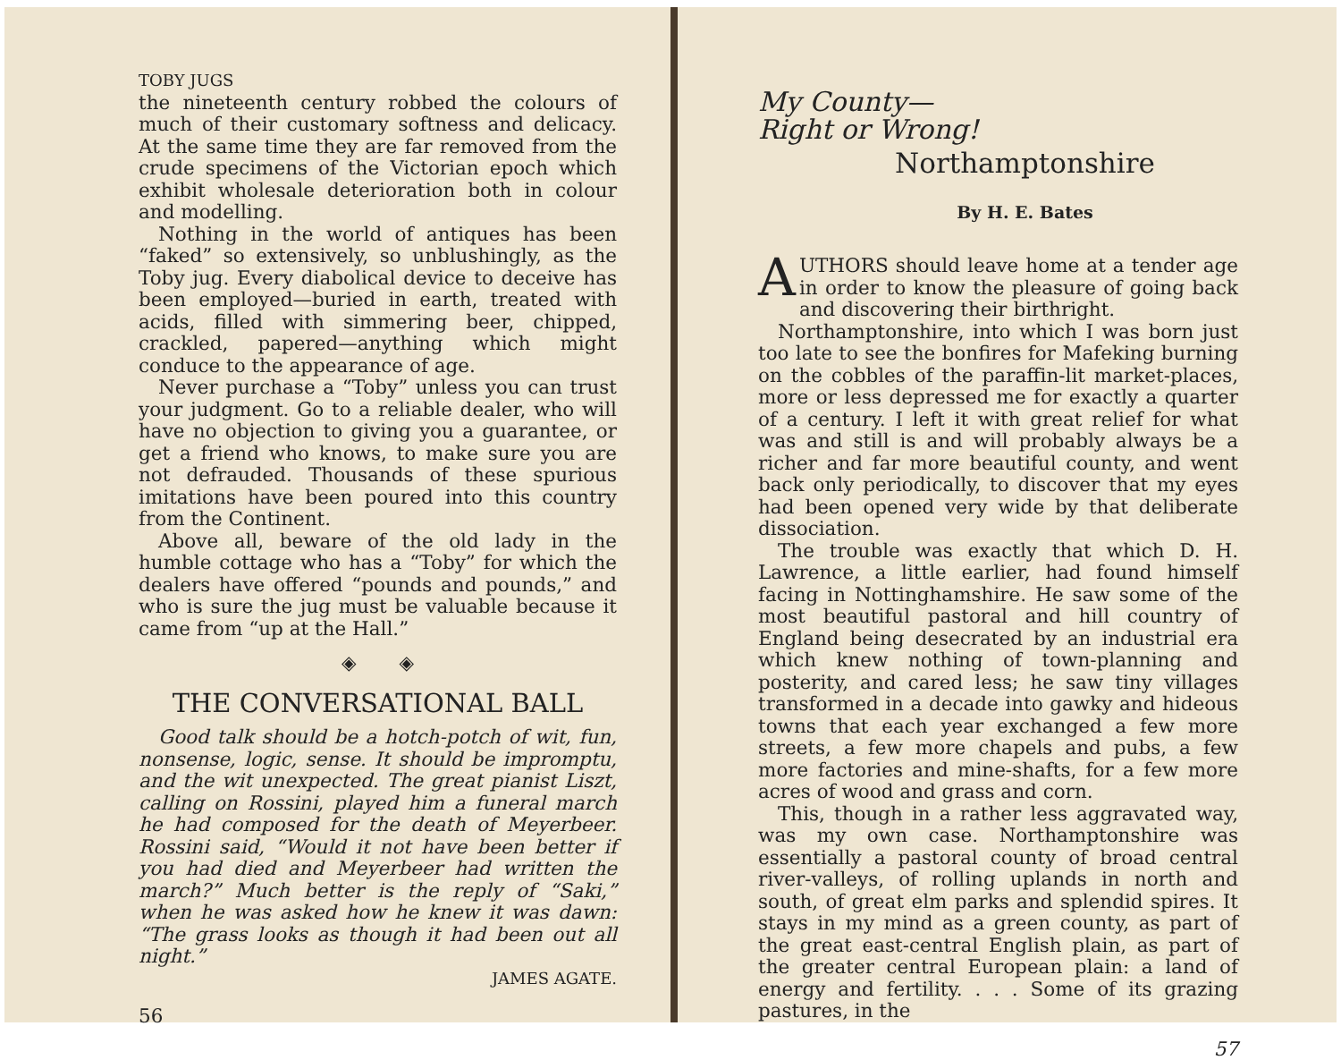TOBY JUGS
the nineteenth century robbed the colours of much of their customary softness and delicacy. At the same time they are far removed from the crude specimens of the Victorian epoch which exhibit wholesale deterioration both in colour and modelling.
Nothing in the world of antiques has been “faked” so extensively, so unblushingly, as the Toby jug. Every diabolical device to deceive has been employed—buried in earth, treated with acids, filled with simmering beer, chipped, crackled, papered—anything which might conduce to the appearance of age.
Never purchase a “Toby” unless you can trust your judgment. Go to a reliable dealer, who will have no objection to giving you a guarantee, or get a friend who knows, to make sure you are not defrauded. Thousands of these spurious imitations have been poured into this country from the Continent.
Above all, beware of the old lady in the humble cottage who has a “Toby” for which the dealers have offered “pounds and pounds,” and who is sure the jug must be valuable because it came from “up at the Hall.”
◈ ◈
THE CONVERSATIONAL BALL
Good talk should be a hotch-potch of wit, fun, nonsense, logic, sense. It should be impromptu, and the wit unexpected. The great pianist Liszt, calling on Rossini, played him a funeral march he had composed for the death of Meyerbeer. Rossini said, “Would it not have been better if you had died and Meyerbeer had written the march?” Much better is the reply of “Saki,” when he was asked how he knew it was dawn: “The grass looks as though it had been out all night.”
JAMES AGATE.
56
My County—
Right or Wrong!
Northamptonshire
By H. E. Bates
AUTHORS should leave home at a tender age in order to know the pleasure of going back and discovering their birthright.
Northamptonshire, into which I was born just too late to see the bonfires for Mafeking burning on the cobbles of the paraffin-lit market-places, more or less depressed me for exactly a quarter of a century. I left it with great relief for what was and still is and will probably always be a richer and far more beautiful county, and went back only periodically, to discover that my eyes had been opened very wide by that deliberate dissociation.
The trouble was exactly that which D. H. Lawrence, a little earlier, had found himself facing in Nottinghamshire. He saw some of the most beautiful pastoral and hill country of England being desecrated by an industrial era which knew nothing of town-planning and posterity, and cared less; he saw tiny villages transformed in a decade into gawky and hideous towns that each year exchanged a few more streets, a few more chapels and pubs, a few more factories and mine-shafts, for a few more acres of wood and grass and corn.
This, though in a rather less aggravated way, was my own case. Northamptonshire was essentially a pastoral county of broad central river-valleys, of rolling uplands in north and south, of great elm parks and splendid spires. It stays in my mind as a green county, as part of the great east-central English plain, as part of the greater central European plain: a land of energy and fertility. . . . Some of its grazing pastures, in the
57